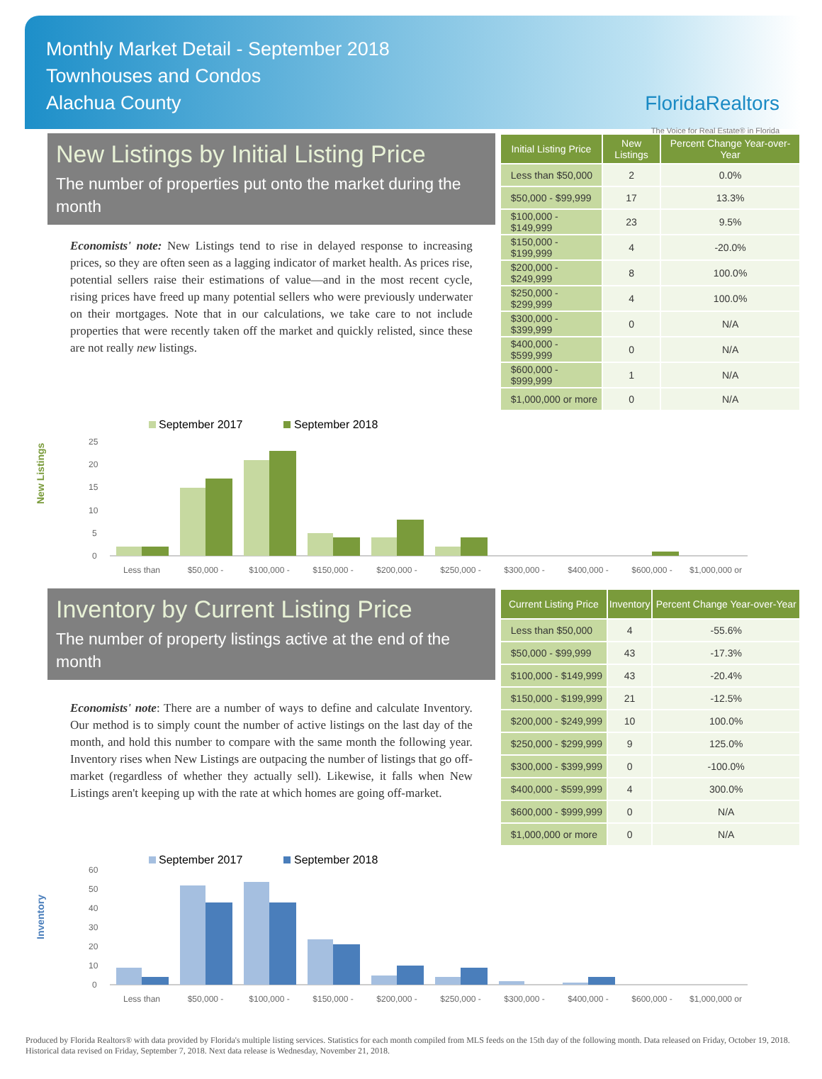Monthly Market Detail - September 2018
Townhouses and Condos
Alachua County
FloridaRealtors
The Voice for Real Estate® in Florida
New Listings by Initial Listing Price
The number of properties put onto the market during the month
Economists' note: New Listings tend to rise in delayed response to increasing prices, so they are often seen as a lagging indicator of market health. As prices rise, potential sellers raise their estimations of value—and in the most recent cycle, rising prices have freed up many potential sellers who were previously underwater on their mortgages. Note that in our calculations, we take care to not include properties that were recently taken off the market and quickly relisted, since these are not really new listings.
| Initial Listing Price | New Listings | Percent Change Year-over-Year |
| --- | --- | --- |
| Less than $50,000 | 2 | 0.0% |
| $50,000 - $99,999 | 17 | 13.3% |
| $100,000 - $149,999 | 23 | 9.5% |
| $150,000 - $199,999 | 4 | -20.0% |
| $200,000 - $249,999 | 8 | 100.0% |
| $250,000 - $299,999 | 4 | 100.0% |
| $300,000 - $399,999 | 0 | N/A |
| $400,000 - $599,999 | 0 | N/A |
| $600,000 - $999,999 | 1 | N/A |
| $1,000,000 or more | 0 | N/A |
New Listings
September 2017
September 2018
25
20
15
10
5
0
Less than
$50,000 -
$100,000 -
$150,000 -
$200,000 -
$250,000 -
$300,000 -
$400,000 -
$600,000 -
$1,000,000 or
Inventory by Current Listing Price
The number of property listings active at the end of the month
Economists' note: There are a number of ways to define and calculate Inventory. Our method is to simply count the number of active listings on the last day of the month, and hold this number to compare with the same month the following year. Inventory rises when New Listings are outpacing the number of listings that go off-market (regardless of whether they actually sell). Likewise, it falls when New Listings aren't keeping up with the rate at which homes are going off-market.
| Current Listing Price | Inventory | Percent Change Year-over-Year |
| --- | --- | --- |
| Less than $50,000 | 4 | -55.6% |
| $50,000 - $99,999 | 43 | -17.3% |
| $100,000 - $149,999 | 43 | -20.4% |
| $150,000 - $199,999 | 21 | -12.5% |
| $200,000 - $249,999 | 10 | 100.0% |
| $250,000 - $299,999 | 9 | 125.0% |
| $300,000 - $399,999 | 0 | -100.0% |
| $400,000 - $599,999 | 4 | 300.0% |
| $600,000 - $999,999 | 0 | N/A |
| $1,000,000 or more | 0 | N/A |
Inventory
September 2017
September 2018
60
50
40
30
20
10
0
Less than
$50,000 -
$100,000 -
$150,000 -
$200,000 -
$250,000 -
$300,000 -
$400,000 -
$600,000 -
$1,000,000 or
Produced by Florida Realtors® with data provided by Florida's multiple listing services. Statistics for each month compiled from MLS feeds on the 15th day of the following month. Data released on Friday, October 19, 2018. Historical data revised on Friday, September 7, 2018. Next data release is Wednesday, November 21, 2018.